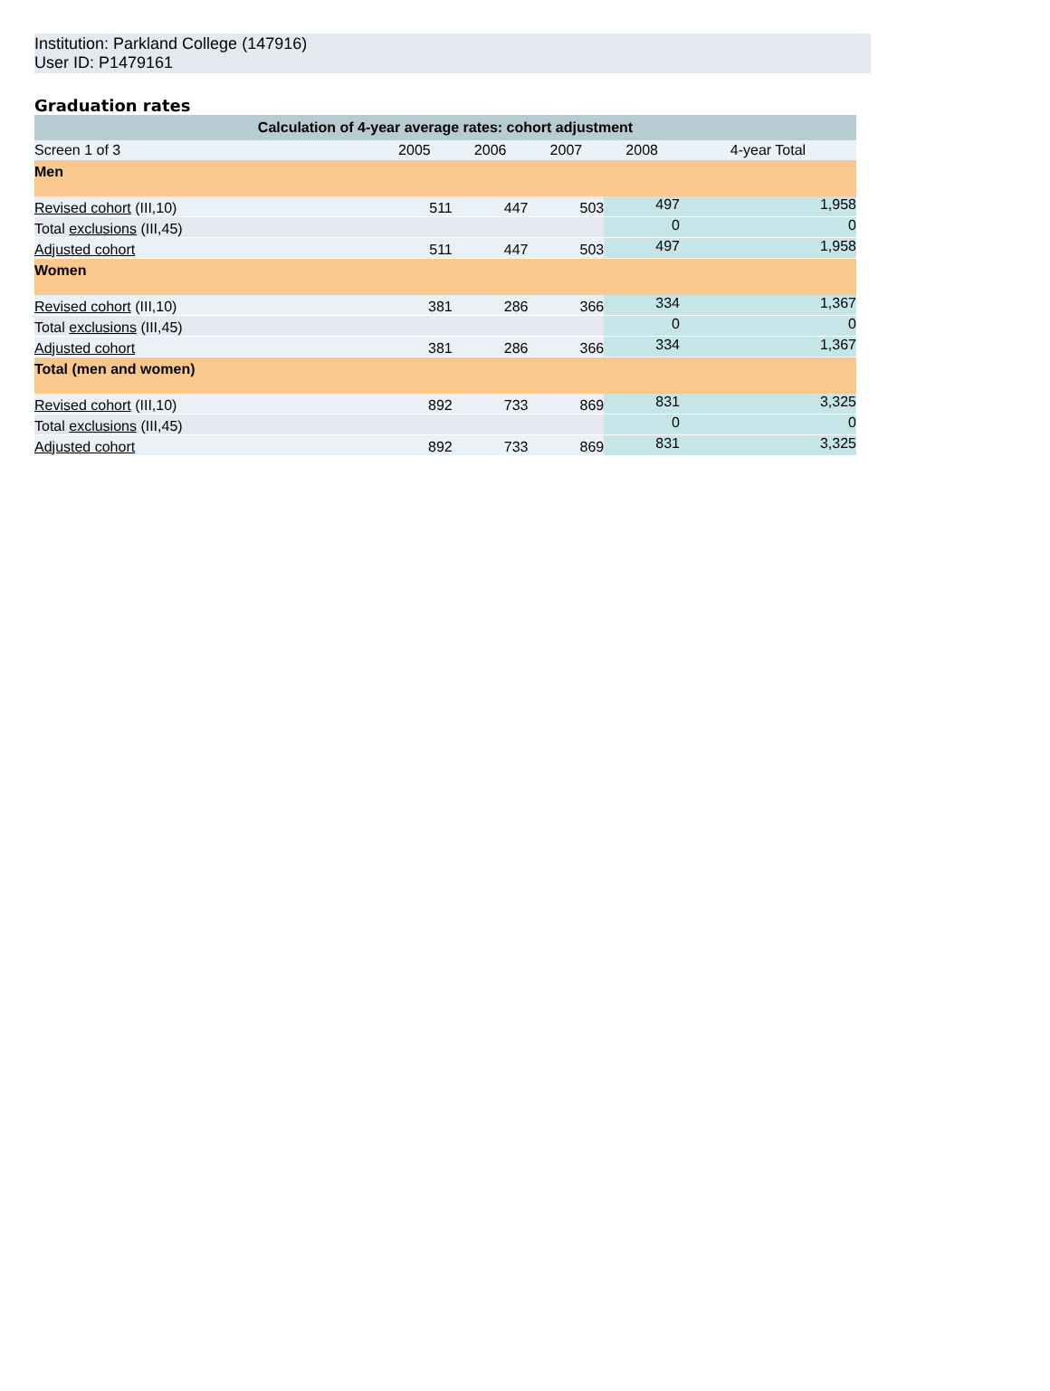Institution: Parkland College (147916)
User ID: P1479161
Graduation rates
| Calculation of 4-year average rates: cohort adjustment | | | | | |
| --- | --- | --- | --- | --- | --- |
| Screen 1 of 3 | 2005 | 2006 | 2007 | 2008 | 4-year Total |
| Men | | | | | |
| Revised cohort (III,10) | 511 | 447 | 503 | 497 | 1,958 |
| Total exclusions (III,45) | | | | 0 | 0 |
| Adjusted cohort | 511 | 447 | 503 | 497 | 1,958 |
| Women | | | | | |
| Revised cohort (III,10) | 381 | 286 | 366 | 334 | 1,367 |
| Total exclusions (III,45) | | | | 0 | 0 |
| Adjusted cohort | 381 | 286 | 366 | 334 | 1,367 |
| Total (men and women) | | | | | |
| Revised cohort (III,10) | 892 | 733 | 869 | 831 | 3,325 |
| Total exclusions (III,45) | | | | 0 | 0 |
| Adjusted cohort | 892 | 733 | 869 | 831 | 3,325 |